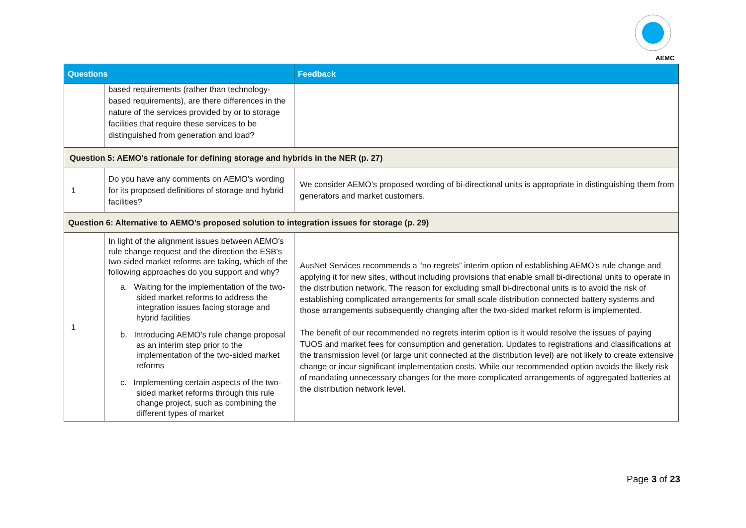AEMC
| Questions | | Feedback |
| --- | --- | --- |
| | based requirements (rather than technology-based requirements), are there differences in the nature of the services provided by or to storage facilities that require these services to be distinguished from generation and load? | |
| Question 5: AEMO’s rationale for defining storage and hybrids in the NER (p. 27) | | |
| 1 | Do you have any comments on AEMO's wording for its proposed definitions of storage and hybrid facilities? | We consider AEMO’s proposed wording of bi-directional units is appropriate in distinguishing them from generators and market customers. |
| Question 6: Alternative to AEMO’s proposed solution to integration issues for storage (p. 29) | | |
| 1 | In light of the alignment issues between AEMO's rule change request and the direction the ESB's two-sided market reforms are taking, which of the following approaches do you support and why? a. Waiting for the implementation of the two-sided market reforms to address the integration issues facing storage and hybrid facilities b. Introducing AEMO's rule change proposal as an interim step prior to the implementation of the two-sided market reforms c. Implementing certain aspects of the two-sided market reforms through this rule change project, such as combining the different types of market | AusNet Services recommends a “no regrets” interim option of establishing AEMO’s rule change and applying it for new sites, without including provisions that enable small bi-directional units to operate in the distribution network. The reason for excluding small bi-directional units is to avoid the risk of establishing complicated arrangements for small scale distribution connected battery systems and those arrangements subsequently changing after the two-sided market reform is implemented. The benefit of our recommended no regrets interim option is it would resolve the issues of paying TUOS and market fees for consumption and generation. Updates to registrations and classifications at the transmission level (or large unit connected at the distribution level) are not likely to create extensive change or incur significant implementation costs. While our recommended option avoids the likely risk of mandating unnecessary changes for the more complicated arrangements of aggregated batteries at the distribution network level. |
Page 3 of 23